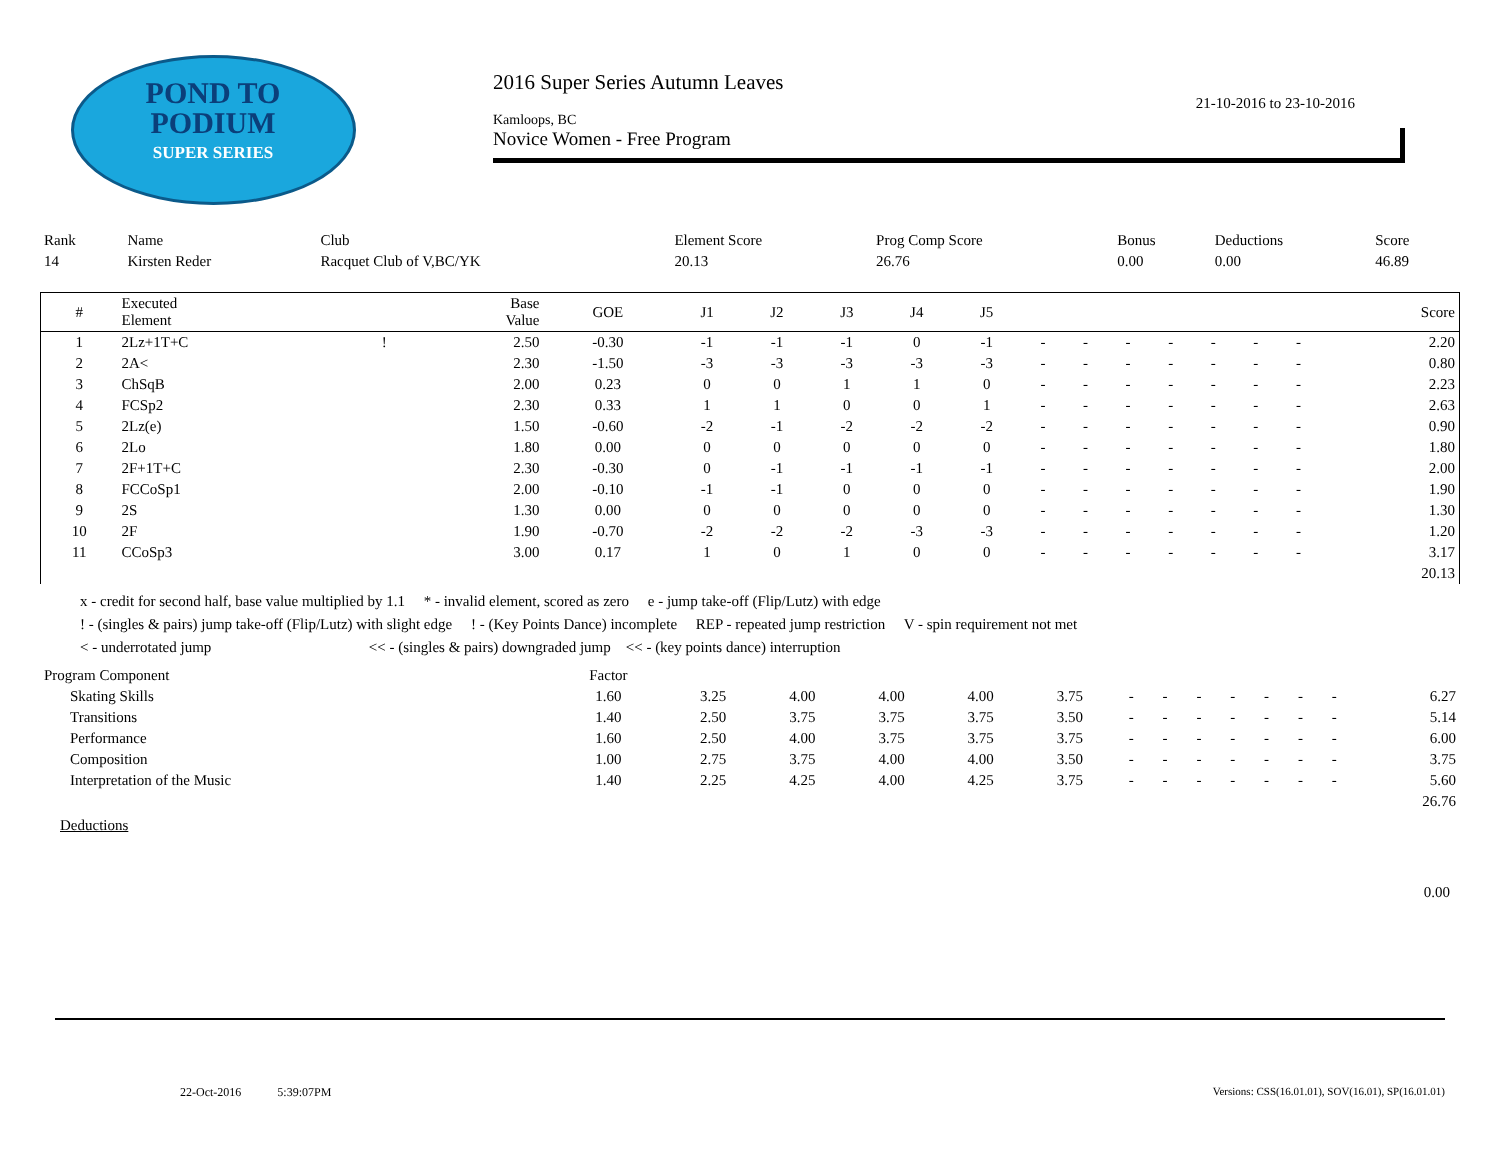POND TO
PODIUM
SUPER SERIES
2016 Super Series Autumn Leaves
21-10-2016 to 23-10-2016
Kamloops, BC
Novice Women - Free Program
| Rank | Name | Club | Element Score | Prog Comp Score | Bonus | Deductions | Score |
| --- | --- | --- | --- | --- | --- | --- | --- |
| 14 | Kirsten Reder | Racquet Club of V,BC/YK | 20.13 | 26.76 | 0.00 | 0.00 | 46.89 |
| # | Executed Element | | Base Value | GOE | J1 | J2 | J3 | J4 | J5 | | | | | | | | Score |
| --- | --- | --- | --- | --- | --- | --- | --- | --- | --- | --- | --- | --- | --- | --- | --- | --- | --- |
| 1 | 2Lz+1T+C | ! | 2.50 | -0.30 | -1 | -1 | -1 | 0 | -1 | - | - | - | - | - | - | - | 2.20 |
| 2 | 2A< | | 2.30 | -1.50 | -3 | -3 | -3 | -3 | -3 | - | - | - | - | - | - | - | 0.80 |
| 3 | ChSqB | | 2.00 | 0.23 | 0 | 0 | 1 | 1 | 0 | - | - | - | - | - | - | - | 2.23 |
| 4 | FCSp2 | | 2.30 | 0.33 | 1 | 1 | 0 | 0 | 1 | - | - | - | - | - | - | - | 2.63 |
| 5 | 2Lz(e) | | 1.50 | -0.60 | -2 | -1 | -2 | -2 | -2 | - | - | - | - | - | - | - | 0.90 |
| 6 | 2Lo | | 1.80 | 0.00 | 0 | 0 | 0 | 0 | 0 | - | - | - | - | - | - | - | 1.80 |
| 7 | 2F+1T+C | | 2.30 | -0.30 | 0 | -1 | -1 | -1 | -1 | - | - | - | - | - | - | - | 2.00 |
| 8 | FCCoSp1 | | 2.00 | -0.10 | -1 | -1 | 0 | 0 | 0 | - | - | - | - | - | - | - | 1.90 |
| 9 | 2S | | 1.30 | 0.00 | 0 | 0 | 0 | 0 | 0 | - | - | - | - | - | - | - | 1.30 |
| 10 | 2F | | 1.90 | -0.70 | -2 | -2 | -2 | -3 | -3 | - | - | - | - | - | - | - | 1.20 |
| 11 | CCoSp3 | | 3.00 | 0.17 | 1 | 0 | 1 | 0 | 0 | - | - | - | - | - | - | - | 3.17 |
| | | | | | | | | | | | | | | | | | 20.13 |
x - credit for second half, base value multiplied by 1.1 * - invalid element, scored as zero e - jump take-off (Flip/Lutz) with edge
! - (singles & pairs) jump take-off (Flip/Lutz) with slight edge ! - (Key Points Dance) incomplete REP - repeated jump restriction V - spin requirement not met
< - underrotated jump << - (singles & pairs) downgraded jump << - (key points dance) interruption
| Program Component | Factor | | | | | | | | | | | | | |
| --- | --- | --- | --- | --- | --- | --- | --- | --- | --- | --- | --- | --- | --- | --- |
| Skating Skills | 1.60 | 3.25 | 4.00 | 4.00 | 4.00 | 3.75 | - | - | - | - | - | - | - | 6.27 |
| Transitions | 1.40 | 2.50 | 3.75 | 3.75 | 3.75 | 3.50 | - | - | - | - | - | - | - | 5.14 |
| Performance | 1.60 | 2.50 | 4.00 | 3.75 | 3.75 | 3.75 | - | - | - | - | - | - | - | 6.00 |
| Composition | 1.00 | 2.75 | 3.75 | 4.00 | 4.00 | 3.50 | - | - | - | - | - | - | - | 3.75 |
| Interpretation of the Music | 1.40 | 2.25 | 4.25 | 4.00 | 4.25 | 3.75 | - | - | - | - | - | - | - | 5.60 |
| | | | | | | | | | | | | | | 26.76 |
Deductions
0.00
22-Oct-2016 5:39:07PM
Versions: CSS(16.01.01), SOV(16.01), SP(16.01.01)